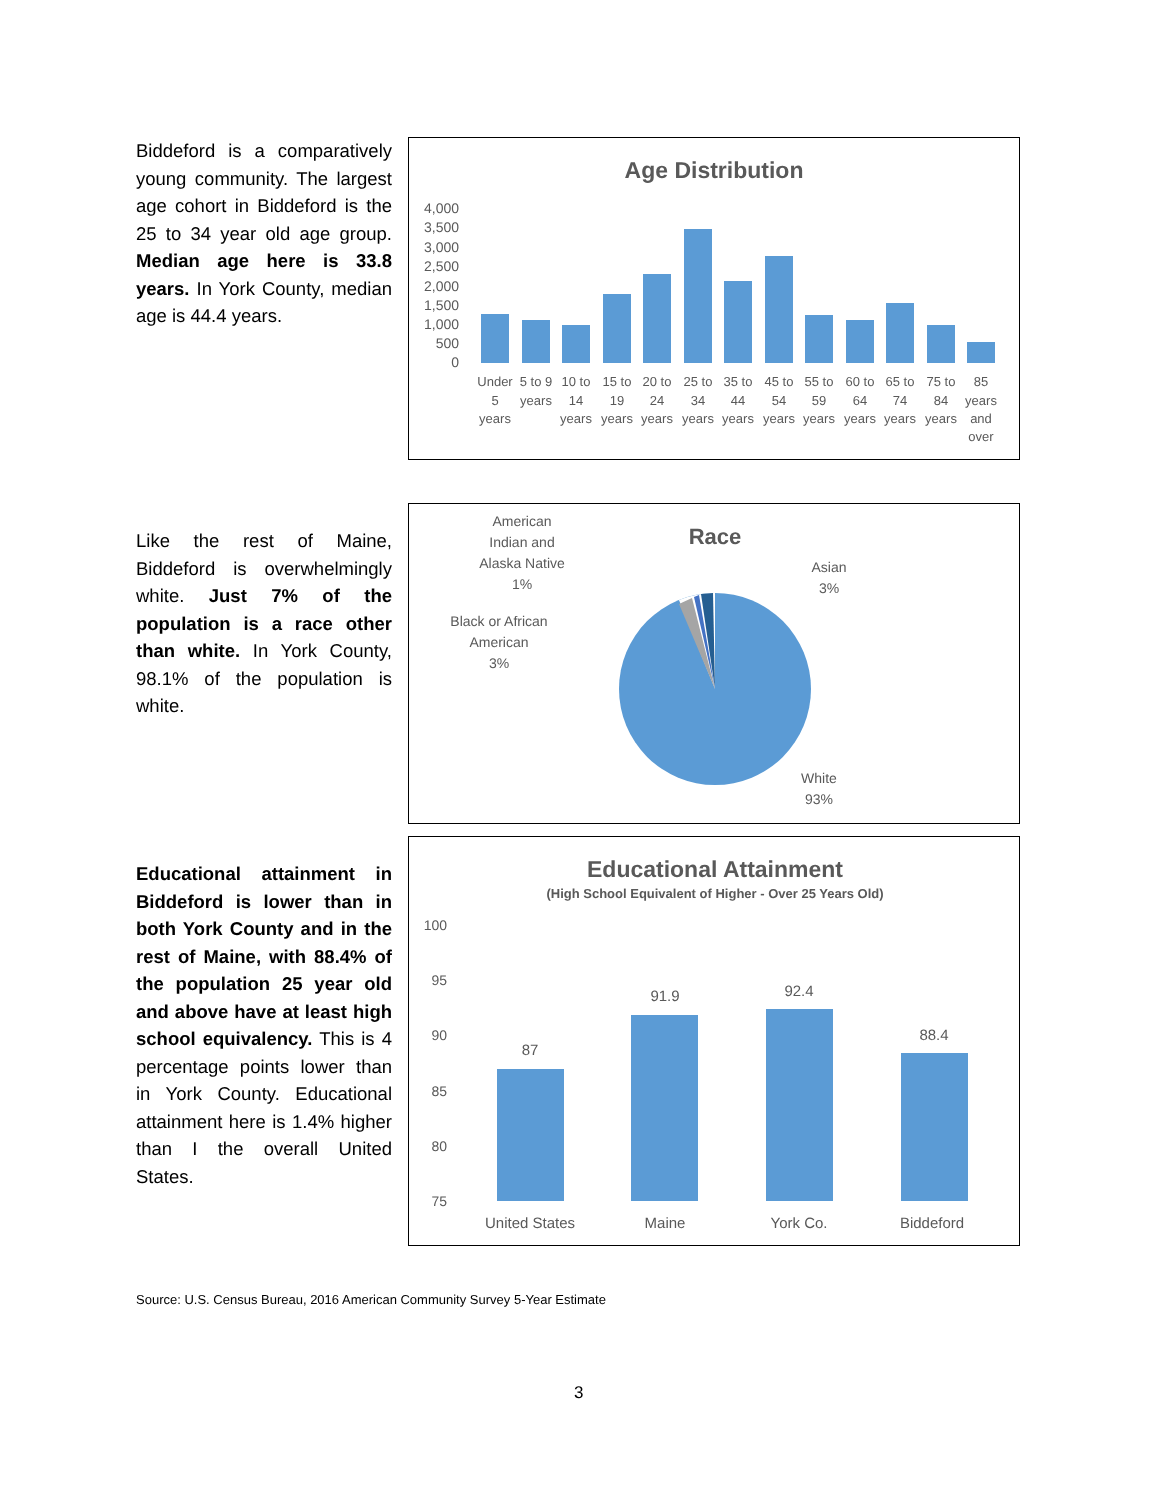Biddeford is a comparatively young community. The largest age cohort in Biddeford is the 25 to 34 year old age group. Median age here is 33.8 years. In York County, median age is 44.4 years.
Age Distribution
4,000
3,500
3,000
2,500
2,000
1,500
1,000
500
0
Under
5
years
5 to 9
years
10 to
14
years
15 to
19
years
20 to
24
years
25 to
34
years
35 to
44
years
45 to
54
years
55 to
59
years
60 to
64
years
65 to
74
years
75 to
84
years
85
years
and
over
Like the rest of Maine, Biddeford is overwhelmingly white. Just 7% of the population is a race other than white. In York County, 98.1% of the population is white.
Race
American
Indian and
Alaska Native
1%
Asian
3%
Black or African
American
3%
White
93%
Educational attainment in Biddeford is lower than in both York County and in the rest of Maine, with 88.4% of the population 25 year old and above have at least high school equivalency. This is 4 percentage points lower than in York County. Educational attainment here is 1.4% higher than I the overall United States.
Educational Attainment
(High School Equivalent of Higher - Over 25 Years Old)
100
95
90
85
80
75
87
91.9
92.4
88.4
United States
Maine
York Co.
Biddeford
Source: U.S. Census Bureau, 2016 American Community Survey 5-Year Estimate
3